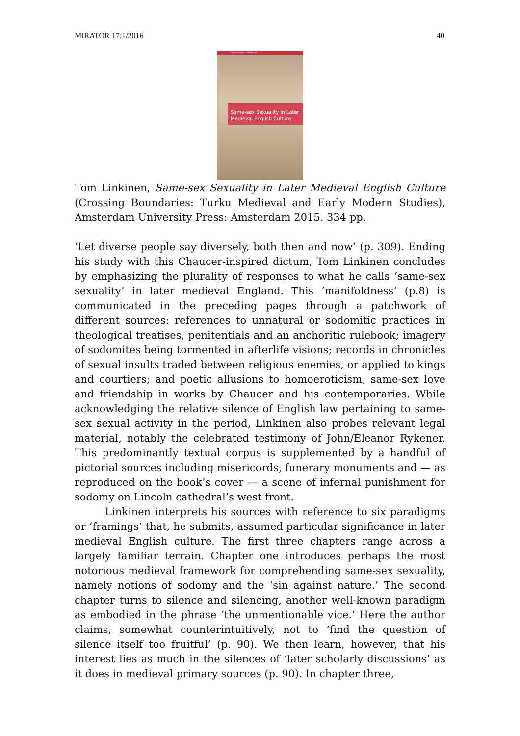MIRATOR 17:1/2016 40
CROSSING BOUNDARIES
Same-sex Sexuality in Later Medieval English Culture
Tom Linkinen, Same-sex Sexuality in Later Medieval English Culture (Crossing Boundaries: Turku Medieval and Early Modern Studies), Amsterdam University Press: Amsterdam 2015. 334 pp.
‘Let diverse people say diversely, both then and now’ (p. 309). Ending his study with this Chaucer-inspired dictum, Tom Linkinen concludes by emphasizing the plurality of responses to what he calls ‘same-sex sexuality’ in later medieval England. This ‘manifoldness’ (p.8) is communicated in the preceding pages through a patchwork of different sources: references to unnatural or sodomitic practices in theological treatises, penitentials and an anchoritic rulebook; imagery of sodomites being tormented in afterlife visions; records in chronicles of sexual insults traded between religious enemies, or applied to kings and courtiers; and poetic allusions to homoeroticism, same-sex love and friendship in works by Chaucer and his contemporaries. While acknowledging the relative silence of English law pertaining to same-sex sexual activity in the period, Linkinen also probes relevant legal material, notably the celebrated testimony of John/Eleanor Rykener. This predominantly textual corpus is supplemented by a handful of pictorial sources including misericords, funerary monuments and — as reproduced on the book’s cover — a scene of infernal punishment for sodomy on Lincoln cathedral’s west front.
Linkinen interprets his sources with reference to six paradigms or ‘framings’ that, he submits, assumed particular significance in later medieval English culture. The first three chapters range across a largely familiar terrain. Chapter one introduces perhaps the most notorious medieval framework for comprehending same-sex sexuality, namely notions of sodomy and the ‘sin against nature.’ The second chapter turns to silence and silencing, another well-known paradigm as embodied in the phrase ‘the unmentionable vice.’ Here the author claims, somewhat counterintuitively, not to ‘find the question of silence itself too fruitful’ (p. 90). We then learn, however, that his interest lies as much in the silences of ‘later scholarly discussions’ as it does in medieval primary sources (p. 90). In chapter three,